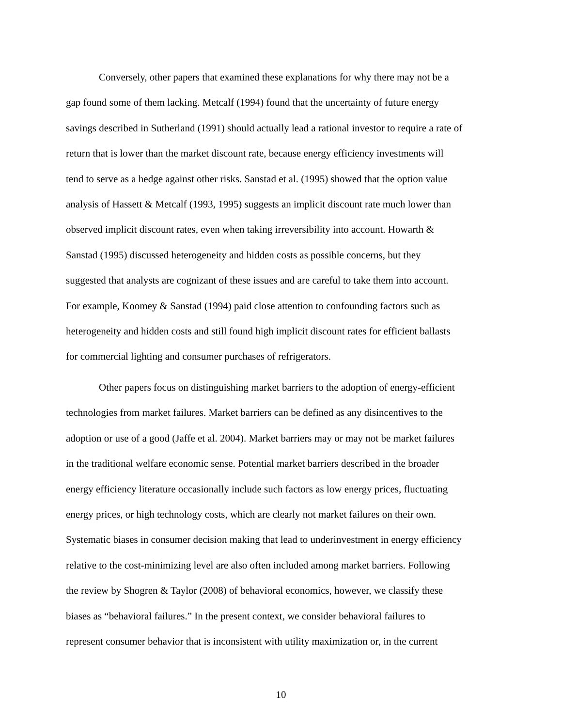Conversely, other papers that examined these explanations for why there may not be a
gap found some of them lacking. Metcalf (1994) found that the uncertainty of future energy
savings described in Sutherland (1991) should actually lead a rational investor to require a rate of
return that is lower than the market discount rate, because energy efficiency investments will
tend to serve as a hedge against other risks. Sanstad et al. (1995) showed that the option value
analysis of Hassett & Metcalf (1993, 1995) suggests an implicit discount rate much lower than
observed implicit discount rates, even when taking irreversibility into account. Howarth &
Sanstad (1995) discussed heterogeneity and hidden costs as possible concerns, but they
suggested that analysts are cognizant of these issues and are careful to take them into account.
For example, Koomey & Sanstad (1994) paid close attention to confounding factors such as
heterogeneity and hidden costs and still found high implicit discount rates for efficient ballasts
for commercial lighting and consumer purchases of refrigerators.
Other papers focus on distinguishing market barriers to the adoption of energy-efficient
technologies from market failures. Market barriers can be defined as any disincentives to the
adoption or use of a good (Jaffe et al. 2004). Market barriers may or may not be market failures
in the traditional welfare economic sense. Potential market barriers described in the broader
energy efficiency literature occasionally include such factors as low energy prices, fluctuating
energy prices, or high technology costs, which are clearly not market failures on their own.
Systematic biases in consumer decision making that lead to underinvestment in energy efficiency
relative to the cost-minimizing level are also often included among market barriers. Following
the review by Shogren & Taylor (2008) of behavioral economics, however, we classify these
biases as “behavioral failures.” In the present context, we consider behavioral failures to
represent consumer behavior that is inconsistent with utility maximization or, in the current
10